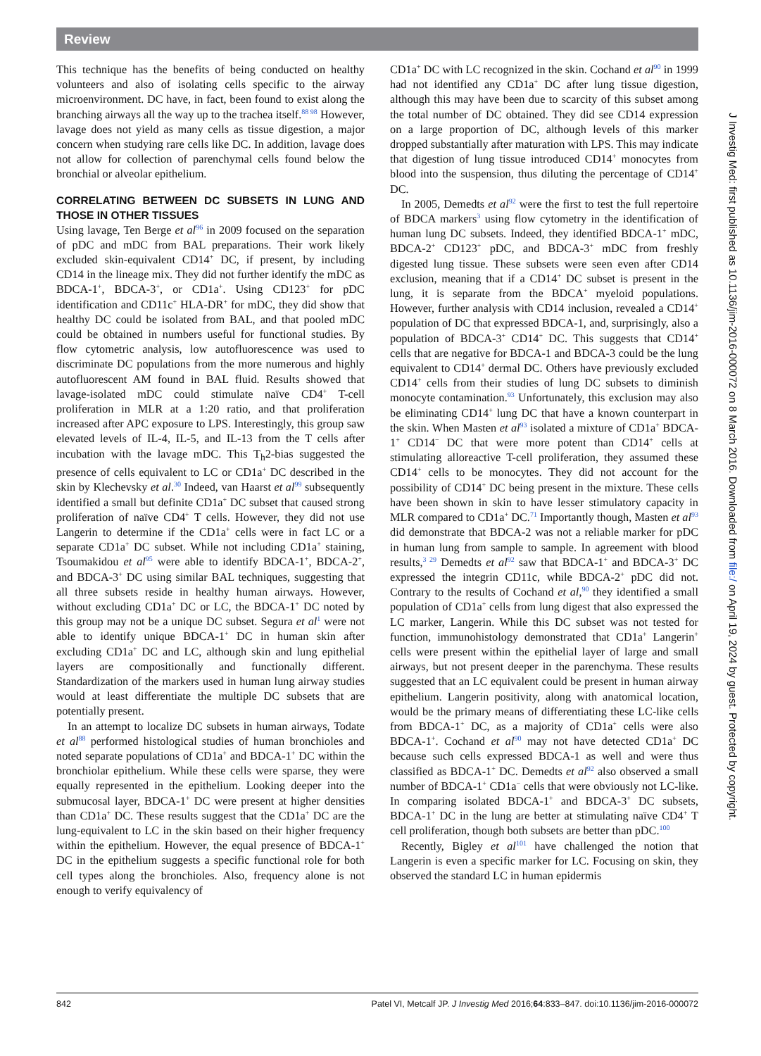Review
This technique has the benefits of being conducted on healthy volunteers and also of isolating cells specific to the airway microenvironment. DC have, in fact, been found to exist along the branching airways all the way up to the trachea itself.<sup>88 98</sup> However, lavage does not yield as many cells as tissue digestion, a major concern when studying rare cells like DC. In addition, lavage does not allow for collection of parenchymal cells found below the bronchial or alveolar epithelium.
CORRELATING BETWEEN DC SUBSETS IN LUNG AND THOSE IN OTHER TISSUES
Using lavage, Ten Berge et al<sup>96</sup> in 2009 focused on the separation of pDC and mDC from BAL preparations. Their work likely excluded skin-equivalent CD14<sup>+</sup> DC, if present, by including CD14 in the lineage mix. They did not further identify the mDC as BDCA-1<sup>+</sup>, BDCA-3<sup>+</sup>, or CD1a<sup>+</sup>. Using CD123<sup>+</sup> for pDC identification and CD11c<sup>+</sup> HLA-DR<sup>+</sup> for mDC, they did show that healthy DC could be isolated from BAL, and that pooled mDC could be obtained in numbers useful for functional studies. By flow cytometric analysis, low autofluorescence was used to discriminate DC populations from the more numerous and highly autofluorescent AM found in BAL fluid. Results showed that lavage-isolated mDC could stimulate naïve CD4<sup>+</sup> T-cell proliferation in MLR at a 1:20 ratio, and that proliferation increased after APC exposure to LPS. Interestingly, this group saw elevated levels of IL-4, IL-5, and IL-13 from the T cells after incubation with the lavage mDC. This T<sub>h</sub>2-bias suggested the presence of cells equivalent to LC or CD1a<sup>+</sup> DC described in the skin by Klechevsky et al.<sup>30</sup> Indeed, van Haarst et al<sup>99</sup> subsequently identified a small but definite CD1a<sup>+</sup> DC subset that caused strong proliferation of naïve CD4<sup>+</sup> T cells. However, they did not use Langerin to determine if the CD1a<sup>+</sup> cells were in fact LC or a separate CD1a<sup>+</sup> DC subset. While not including CD1a<sup>+</sup> staining, Tsoumakidou et al<sup>95</sup> were able to identify BDCA-1<sup>+</sup>, BDCA-2<sup>+</sup>, and BDCA-3<sup>+</sup> DC using similar BAL techniques, suggesting that all three subsets reside in healthy human airways. However, without excluding CD1a<sup>+</sup> DC or LC, the BDCA-1<sup>+</sup> DC noted by this group may not be a unique DC subset. Segura et al<sup>1</sup> were not able to identify unique BDCA-1<sup>+</sup> DC in human skin after excluding CD1a<sup>+</sup> DC and LC, although skin and lung epithelial layers are compositionally and functionally different. Standardization of the markers used in human lung airway studies would at least differentiate the multiple DC subsets that are potentially present.
In an attempt to localize DC subsets in human airways, Todate et al<sup>88</sup> performed histological studies of human bronchioles and noted separate populations of CD1a<sup>+</sup> and BDCA-1<sup>+</sup> DC within the bronchiolar epithelium. While these cells were sparse, they were equally represented in the epithelium. Looking deeper into the submucosal layer, BDCA-1<sup>+</sup> DC were present at higher densities than CD1a<sup>+</sup> DC. These results suggest that the CD1a<sup>+</sup> DC are the lung-equivalent to LC in the skin based on their higher frequency within the epithelium. However, the equal presence of BDCA-1<sup>+</sup> DC in the epithelium suggests a specific functional role for both cell types along the bronchioles. Also, frequency alone is not enough to verify equivalency of
CD1a<sup>+</sup> DC with LC recognized in the skin. Cochand et al<sup>90</sup> in 1999 had not identified any CD1a<sup>+</sup> DC after lung tissue digestion, although this may have been due to scarcity of this subset among the total number of DC obtained. They did see CD14 expression on a large proportion of DC, although levels of this marker dropped substantially after maturation with LPS. This may indicate that digestion of lung tissue introduced CD14<sup>+</sup> monocytes from blood into the suspension, thus diluting the percentage of CD14<sup>+</sup> DC.
In 2005, Demedts et al<sup>92</sup> were the first to test the full repertoire of BDCA markers<sup>3</sup> using flow cytometry in the identification of human lung DC subsets. Indeed, they identified BDCA-1<sup>+</sup> mDC, BDCA-2<sup>+</sup> CD123<sup>+</sup> pDC, and BDCA-3<sup>+</sup> mDC from freshly digested lung tissue. These subsets were seen even after CD14 exclusion, meaning that if a CD14<sup>+</sup> DC subset is present in the lung, it is separate from the BDCA<sup>+</sup> myeloid populations. However, further analysis with CD14 inclusion, revealed a CD14<sup>+</sup> population of DC that expressed BDCA-1, and, surprisingly, also a population of BDCA-3<sup>+</sup> CD14<sup>+</sup> DC. This suggests that CD14<sup>+</sup> cells that are negative for BDCA-1 and BDCA-3 could be the lung equivalent to CD14<sup>+</sup> dermal DC. Others have previously excluded CD14<sup>+</sup> cells from their studies of lung DC subsets to diminish monocyte contamination.<sup>93</sup> Unfortunately, this exclusion may also be eliminating CD14<sup>+</sup> lung DC that have a known counterpart in the skin. When Masten et al<sup>93</sup> isolated a mixture of CD1a<sup>+</sup> BDCA-1<sup>+</sup> CD14<sup>−</sup> DC that were more potent than CD14<sup>+</sup> cells at stimulating alloreactive T-cell proliferation, they assumed these CD14<sup>+</sup> cells to be monocytes. They did not account for the possibility of CD14<sup>+</sup> DC being present in the mixture. These cells have been shown in skin to have lesser stimulatory capacity in MLR compared to CD1a<sup>+</sup> DC.<sup>71</sup> Importantly though, Masten et al<sup>93</sup> did demonstrate that BDCA-2 was not a reliable marker for pDC in human lung from sample to sample. In agreement with blood results,<sup>3 29</sup> Demedts et al<sup>92</sup> saw that BDCA-1<sup>+</sup> and BDCA-3<sup>+</sup> DC expressed the integrin CD11c, while BDCA-2<sup>+</sup> pDC did not. Contrary to the results of Cochand et al,<sup>90</sup> they identified a small population of CD1a<sup>+</sup> cells from lung digest that also expressed the LC marker, Langerin. While this DC subset was not tested for function, immunohistology demonstrated that CD1a<sup>+</sup> Langerin<sup>+</sup> cells were present within the epithelial layer of large and small airways, but not present deeper in the parenchyma. These results suggested that an LC equivalent could be present in human airway epithelium. Langerin positivity, along with anatomical location, would be the primary means of differentiating these LC-like cells from BDCA-1<sup>+</sup> DC, as a majority of CD1a<sup>+</sup> cells were also BDCA-1<sup>+</sup>. Cochand et al<sup>90</sup> may not have detected CD1a<sup>+</sup> DC because such cells expressed BDCA-1 as well and were thus classified as BDCA-1<sup>+</sup> DC. Demedts et al<sup>92</sup> also observed a small number of BDCA-1<sup>+</sup> CD1a<sup>−</sup> cells that were obviously not LC-like. In comparing isolated BDCA-1<sup>+</sup> and BDCA-3<sup>+</sup> DC subsets, BDCA-1<sup>+</sup> DC in the lung are better at stimulating naïve CD4<sup>+</sup> T cell proliferation, though both subsets are better than pDC.<sup>100</sup>
Recently, Bigley et al<sup>101</sup> have challenged the notion that Langerin is even a specific marker for LC. Focusing on skin, they observed the standard LC in human epidermis
J Investig Med: first published as 10.1136/jim-2016-000072 on 8 March 2016. Downloaded from file:/ on April 19, 2024 by guest. Protected by copyright.
842 Patel VI, Metcalf JP. J Investig Med 2016;64:833–847. doi:10.1136/jim-2016-000072